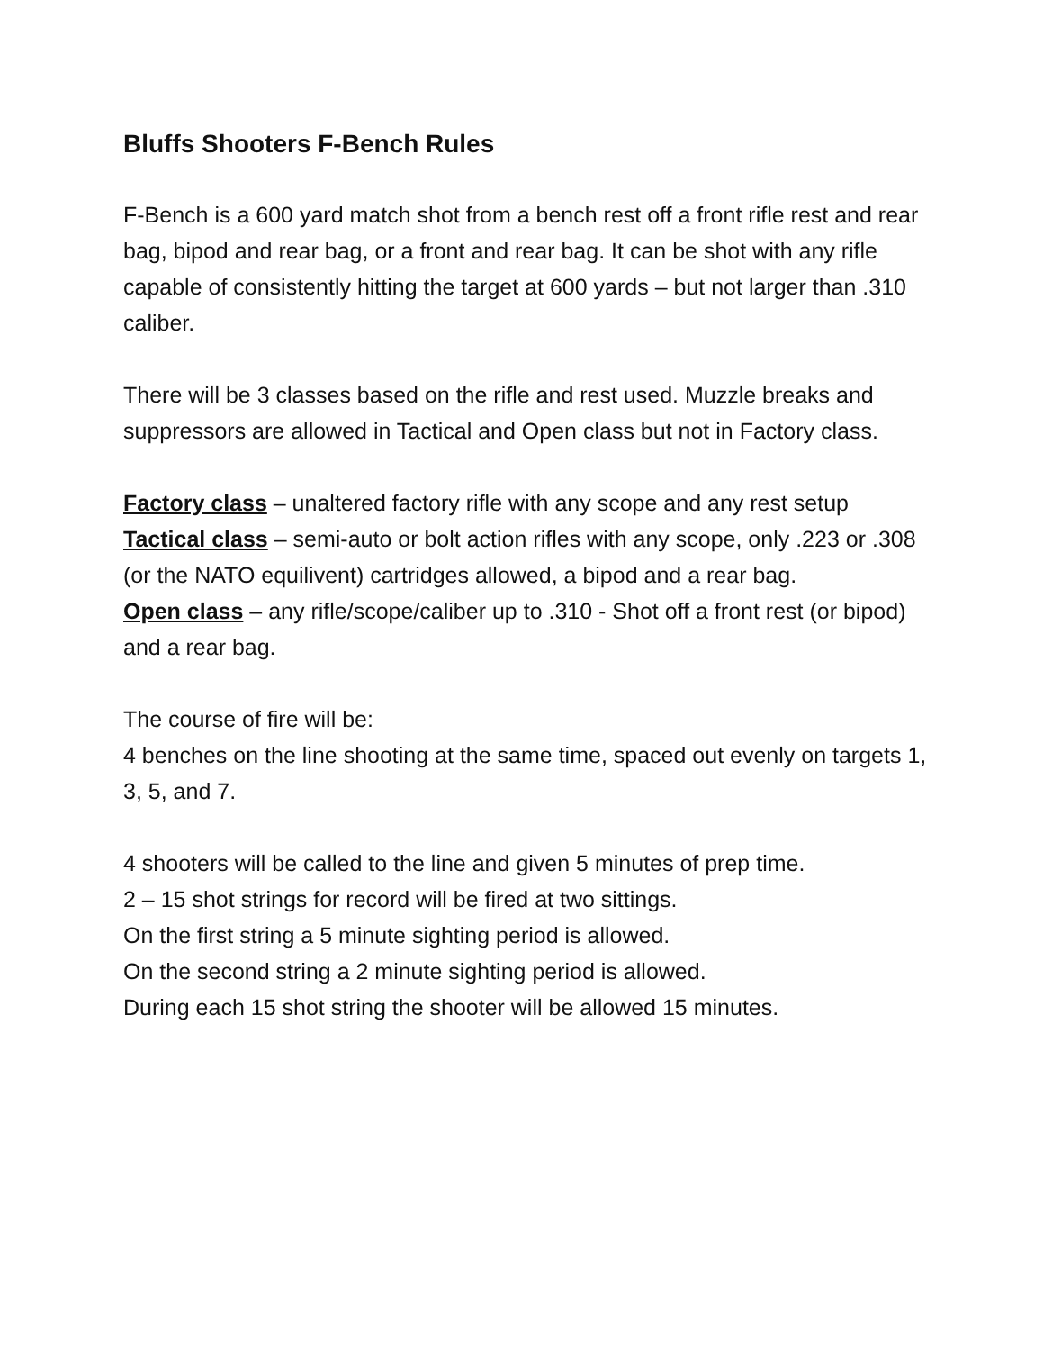Bluffs Shooters F-Bench Rules
F-Bench is a 600 yard match shot from a bench rest off a front rifle rest and rear bag, bipod and rear bag, or a front and rear bag. It can be shot with any rifle capable of consistently hitting the target at 600 yards – but not larger than .310 caliber.
There will be 3 classes based on the rifle and rest used. Muzzle breaks and suppressors are allowed in Tactical and Open class but not in Factory class.
Factory class – unaltered factory rifle with any scope and any rest setup
Tactical class – semi-auto or bolt action rifles with any scope, only .223 or .308 (or the NATO equilivent) cartridges allowed, a bipod and a rear bag.
Open class – any rifle/scope/caliber up to .310 - Shot off a front rest (or bipod) and a rear bag.
The course of fire will be:
4 benches on the line shooting at the same time, spaced out evenly on targets 1, 3, 5, and 7.
4 shooters will be called to the line and given 5 minutes of prep time.
2 – 15 shot strings for record will be fired at two sittings.
On the first string a 5 minute sighting period is allowed.
On the second string a 2 minute sighting period is allowed.
During each 15 shot string the shooter will be allowed 15 minutes.